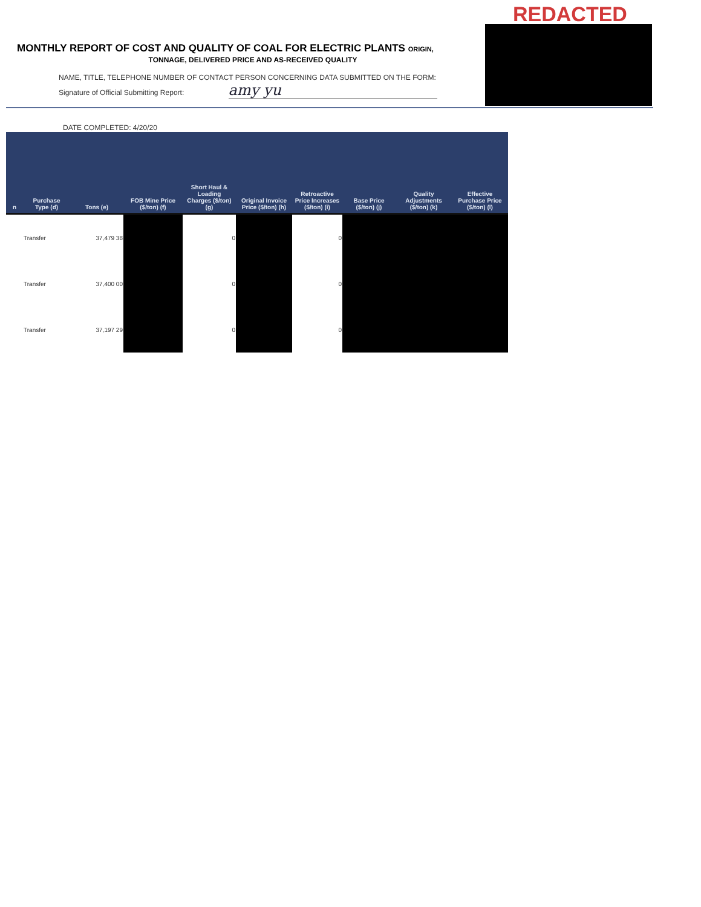REDACTED
MONTHLY REPORT OF COST AND QUALITY OF COAL FOR ELECTRIC PLANTS ORIGIN,
TONNAGE, DELIVERED PRICE AND AS-RECEIVED QUALITY
NAME, TITLE, TELEPHONE NUMBER OF CONTACT PERSON CONCERNING DATA SUBMITTED ON THE FORM:
Signature of Official Submitting Report: amy yu
DATE COMPLETED: 4/20/20
| n | Purchase Type (d) | Tons (e) | FOB Mine Price ($/ton) (f) | Short Haul & Loading Charges ($/ton) (g) | Original Invoice Price ($/ton) (h) | Retroactive Price Increases ($/ton) (i) | Base Price ($/ton) (j) | Quality Adjustments ($/ton) (k) | Effective Purchase Price ($/ton) (l) |
| --- | --- | --- | --- | --- | --- | --- | --- | --- | --- |
| | Transfer | 37,479 38 | | 0 | | 0 | | | |
| | Transfer | 37,400 00 | | 0 | | 0 | | | |
| | Transfer | 37,197 29 | | 0 | | 0 | | | |